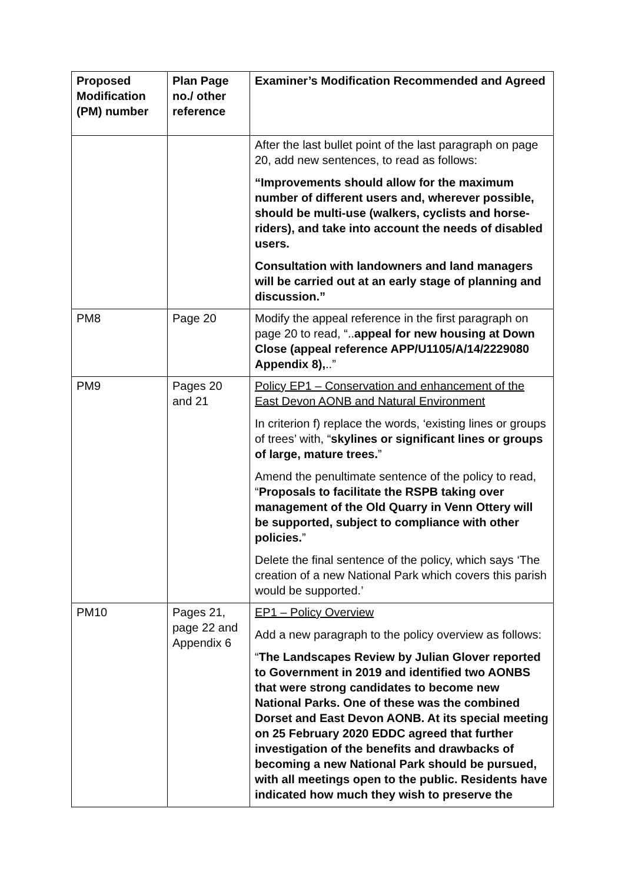| Proposed Modification (PM) number | Plan Page no./ other reference | Examiner’s Modification Recommended and Agreed |
| --- | --- | --- |
| | | After the last bullet point of the last paragraph on page 20, add new sentences, to read as follows: “Improvements should allow for the maximum number of different users and, wherever possible, should be multi-use (walkers, cyclists and horse-riders), and take into account the needs of disabled users. Consultation with landowners and land managers will be carried out at an early stage of planning and discussion.” |
| PM8 | Page 20 | Modify the appeal reference in the first paragraph on page 20 to read, “.. appeal for new housing at Down Close (appeal reference APP/U1105/A/14/2229080 Appendix 8), ..” |
| PM9 | Pages 20 and 21 | Policy EP1 – Conservation and enhancement of the East Devon AONB and Natural Environment In criterion f) replace the words, ‘existing lines or groups of trees’ with, “ skylines or significant lines or groups of large, mature trees. ” Amend the penultimate sentence of the policy to read, “ Proposals to facilitate the RSPB taking over management of the Old Quarry in Venn Ottery will be supported, subject to compliance with other policies. ” Delete the final sentence of the policy, which says ‘The creation of a new National Park which covers this parish would be supported.’ |
| PM10 | Pages 21, page 22 and Appendix 6 | EP1 – Policy Overview Add a new paragraph to the policy overview as follows: “ The Landscapes Review by Julian Glover reported to Government in 2019 and identified two AONBS that were strong candidates to become new National Parks. One of these was the combined Dorset and East Devon AONB. At its special meeting on 25 February 2020 EDDC agreed that further investigation of the benefits and drawbacks of becoming a new National Park should be pursued, with all meetings open to the public. Residents have indicated how much they wish to preserve the |